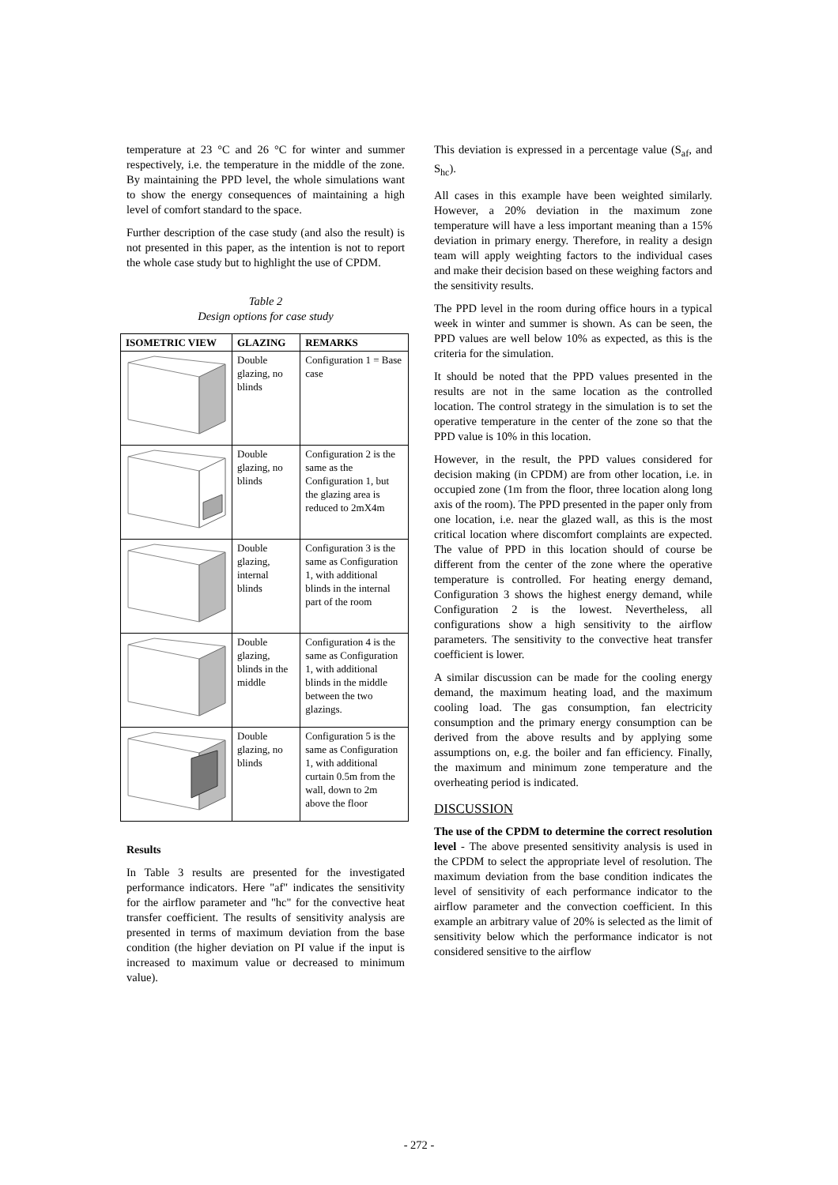temperature at 23 °C and 26 °C for winter and summer respectively, i.e. the temperature in the middle of the zone. By maintaining the PPD level, the whole simulations want to show the energy consequences of maintaining a high level of comfort standard to the space.
Further description of the case study (and also the result) is not presented in this paper, as the intention is not to report the whole case study but to highlight the use of CPDM.
Table 2
Design options for case study
| ISOMETRIC VIEW | GLAZING | REMARKS |
| --- | --- | --- |
| | Double glazing, no blinds | Configuration 1 = Base case |
| | Double glazing, no blinds | Configuration 2 is the same as the Configuration 1, but the glazing area is reduced to 2mX4m |
| | Double glazing, internal blinds | Configuration 3 is the same as Configuration 1, with additional blinds in the internal part of the room |
| | Double glazing, blinds in the middle | Configuration 4 is the same as Configuration 1, with additional blinds in the middle between the two glazings. |
| | Double glazing, no blinds | Configuration 5 is the same as Configuration 1, with additional curtain 0.5m from the wall, down to 2m above the floor |
Results
In Table 3 results are presented for the investigated performance indicators. Here "af" indicates the sensitivity for the airflow parameter and "hc" for the convective heat transfer coefficient. The results of sensitivity analysis are presented in terms of maximum deviation from the base condition (the higher deviation on PI value if the input is increased to maximum value or decreased to minimum value).
This deviation is expressed in a percentage value (S<sub>af</sub>, and S<sub>hc</sub>).
All cases in this example have been weighted similarly. However, a 20% deviation in the maximum zone temperature will have a less important meaning than a 15% deviation in primary energy. Therefore, in reality a design team will apply weighting factors to the individual cases and make their decision based on these weighing factors and the sensitivity results.
The PPD level in the room during office hours in a typical week in winter and summer is shown. As can be seen, the PPD values are well below 10% as expected, as this is the criteria for the simulation.
It should be noted that the PPD values presented in the results are not in the same location as the controlled location. The control strategy in the simulation is to set the operative temperature in the center of the zone so that the PPD value is 10% in this location.
However, in the result, the PPD values considered for decision making (in CPDM) are from other location, i.e. in occupied zone (1m from the floor, three location along long axis of the room). The PPD presented in the paper only from one location, i.e. near the glazed wall, as this is the most critical location where discomfort complaints are expected. The value of PPD in this location should of course be different from the center of the zone where the operative temperature is controlled. For heating energy demand, Configuration 3 shows the highest energy demand, while Configuration 2 is the lowest. Nevertheless, all configurations show a high sensitivity to the airflow parameters. The sensitivity to the convective heat transfer coefficient is lower.
A similar discussion can be made for the cooling energy demand, the maximum heating load, and the maximum cooling load. The gas consumption, fan electricity consumption and the primary energy consumption can be derived from the above results and by applying some assumptions on, e.g. the boiler and fan efficiency. Finally, the maximum and minimum zone temperature and the overheating period is indicated.
DISCUSSION
The use of the CPDM to determine the correct resolution level - The above presented sensitivity analysis is used in the CPDM to select the appropriate level of resolution. The maximum deviation from the base condition indicates the level of sensitivity of each performance indicator to the airflow parameter and the convection coefficient. In this example an arbitrary value of 20% is selected as the limit of sensitivity below which the performance indicator is not considered sensitive to the airflow
- 272 -